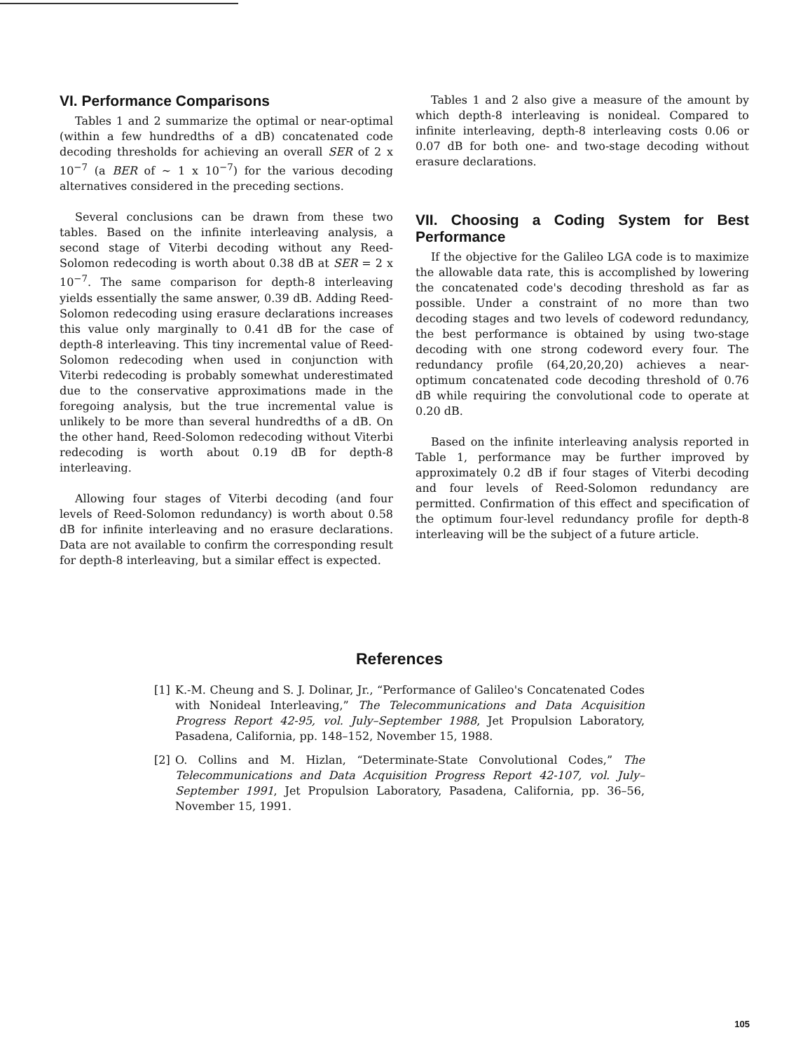VI. Performance Comparisons
Tables 1 and 2 summarize the optimal or near-optimal (within a few hundredths of a dB) concatenated code decoding thresholds for achieving an overall SER of 2 x 10<sup>−7</sup> (a BER of ~ 1 x 10<sup>−7</sup>) for the various decoding alternatives considered in the preceding sections.
Several conclusions can be drawn from these two tables. Based on the infinite interleaving analysis, a second stage of Viterbi decoding without any Reed-Solomon redecoding is worth about 0.38 dB at SER = 2 x 10<sup>−7</sup>. The same comparison for depth-8 interleaving yields essentially the same answer, 0.39 dB. Adding Reed-Solomon redecoding using erasure declarations increases this value only marginally to 0.41 dB for the case of depth-8 interleaving. This tiny incremental value of Reed-Solomon redecoding when used in conjunction with Viterbi redecoding is probably somewhat underestimated due to the conservative approximations made in the foregoing analysis, but the true incremental value is unlikely to be more than several hundredths of a dB. On the other hand, Reed-Solomon redecoding without Viterbi redecoding is worth about 0.19 dB for depth-8 interleaving.
Allowing four stages of Viterbi decoding (and four levels of Reed-Solomon redundancy) is worth about 0.58 dB for infinite interleaving and no erasure declarations. Data are not available to confirm the corresponding result for depth-8 interleaving, but a similar effect is expected.
Tables 1 and 2 also give a measure of the amount by which depth-8 interleaving is nonideal. Compared to infinite interleaving, depth-8 interleaving costs 0.06 or 0.07 dB for both one- and two-stage decoding without erasure declarations.
VII. Choosing a Coding System for Best Performance
If the objective for the Galileo LGA code is to maximize the allowable data rate, this is accomplished by lowering the concatenated code's decoding threshold as far as possible. Under a constraint of no more than two decoding stages and two levels of codeword redundancy, the best performance is obtained by using two-stage decoding with one strong codeword every four. The redundancy profile (64,20,20,20) achieves a near-optimum concatenated code decoding threshold of 0.76 dB while requiring the convolutional code to operate at 0.20 dB.
Based on the infinite interleaving analysis reported in Table 1, performance may be further improved by approximately 0.2 dB if four stages of Viterbi decoding and four levels of Reed-Solomon redundancy are permitted. Confirmation of this effect and specification of the optimum four-level redundancy profile for depth-8 interleaving will be the subject of a future article.
References
[1] K.-M. Cheung and S. J. Dolinar, Jr., “Performance of Galileo's Concatenated Codes with Nonideal Interleaving,” The Telecommunications and Data Acquisition Progress Report 42-95, vol. July–September 1988, Jet Propulsion Laboratory, Pasadena, California, pp. 148–152, November 15, 1988.
[2] O. Collins and M. Hizlan, “Determinate-State Convolutional Codes,” The Telecommunications and Data Acquisition Progress Report 42-107, vol. July–September 1991, Jet Propulsion Laboratory, Pasadena, California, pp. 36–56, November 15, 1991.
105